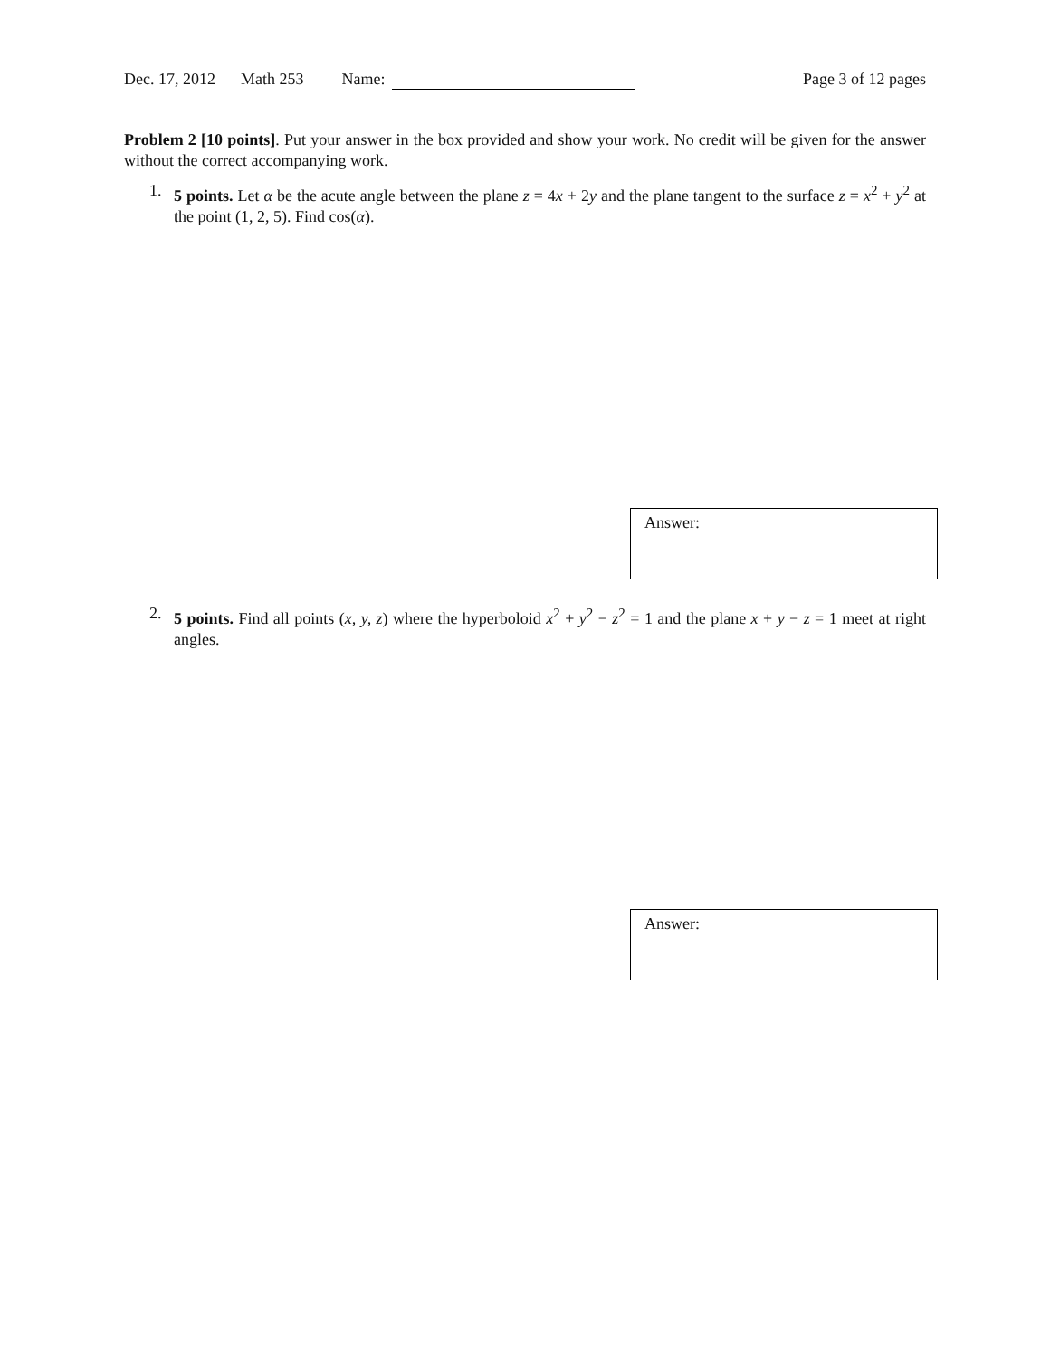Dec. 17, 2012 Math 253 Name: Page 3 of 12 pages
Problem 2 [10 points]. Put your answer in the box provided and show your work. No credit will be given for the answer without the correct accompanying work.
1. 5 points. Let α be the acute angle between the plane z = 4x + 2y and the plane tangent to the surface z = x<sup>2</sup> + y<sup>2</sup> at the point (1, 2, 5). Find cos(α).
Answer:
2. 5 points. Find all points (x, y, z) where the hyperboloid x<sup>2</sup> + y<sup>2</sup> − z<sup>2</sup> = 1 and the plane x + y − z = 1 meet at right angles.
Answer: